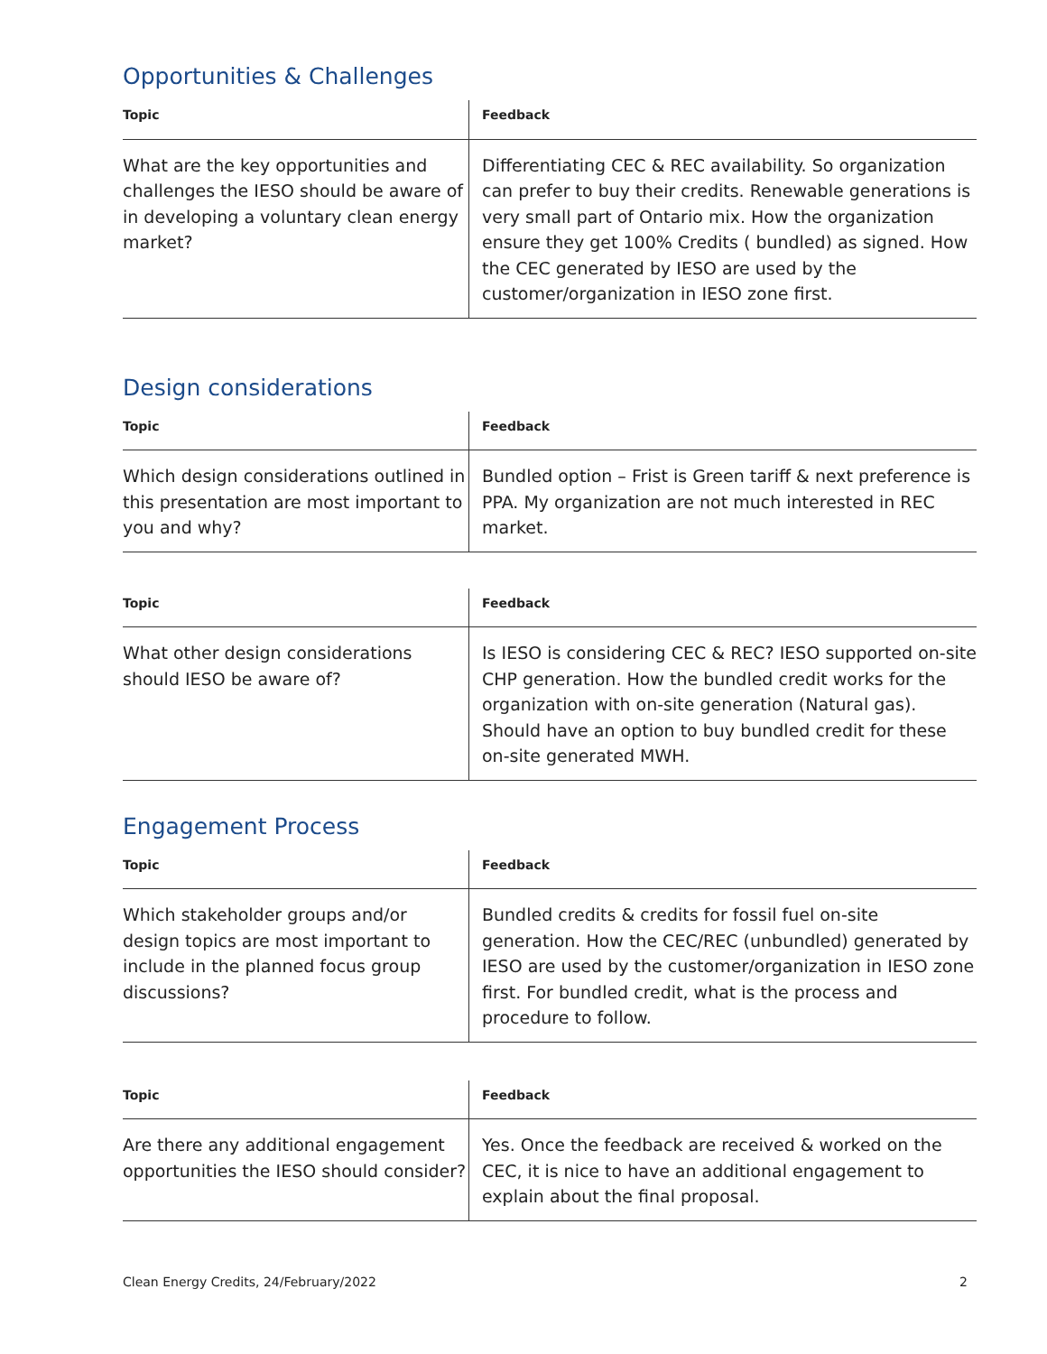Opportunities & Challenges
| Topic | Feedback |
| --- | --- |
| What are the key opportunities and challenges the IESO should be aware of in developing a voluntary clean energy market? | Differentiating CEC & REC availability. So organization can prefer to buy their credits. Renewable generations is very small part of Ontario mix. How the organization ensure they get 100% Credits ( bundled) as signed. How the CEC generated by IESO are used by the customer/organization in IESO zone first. |
Design considerations
| Topic | Feedback |
| --- | --- |
| Which design considerations outlined in this presentation are most important to you and why? | Bundled option – Frist is Green tariff & next preference is PPA. My organization are not much interested in REC market. |
| Topic | Feedback |
| --- | --- |
| What other design considerations should IESO be aware of? | Is IESO is considering CEC & REC? IESO supported on-site CHP generation. How the bundled credit works for the organization with on-site generation (Natural gas). Should have an option to buy bundled credit for these on-site generated MWH. |
Engagement Process
| Topic | Feedback |
| --- | --- |
| Which stakeholder groups and/or design topics are most important to include in the planned focus group discussions? | Bundled credits & credits for fossil fuel on-site generation. How the CEC/REC (unbundled) generated by IESO are used by the customer/organization in IESO zone first. For bundled credit, what is the process and procedure to follow. |
| Topic | Feedback |
| --- | --- |
| Are there any additional engagement opportunities the IESO should consider? | Yes. Once the feedback are received & worked on the CEC, it is nice to have an additional engagement to explain about the final proposal. |
Clean Energy Credits, 24/February/2022 2